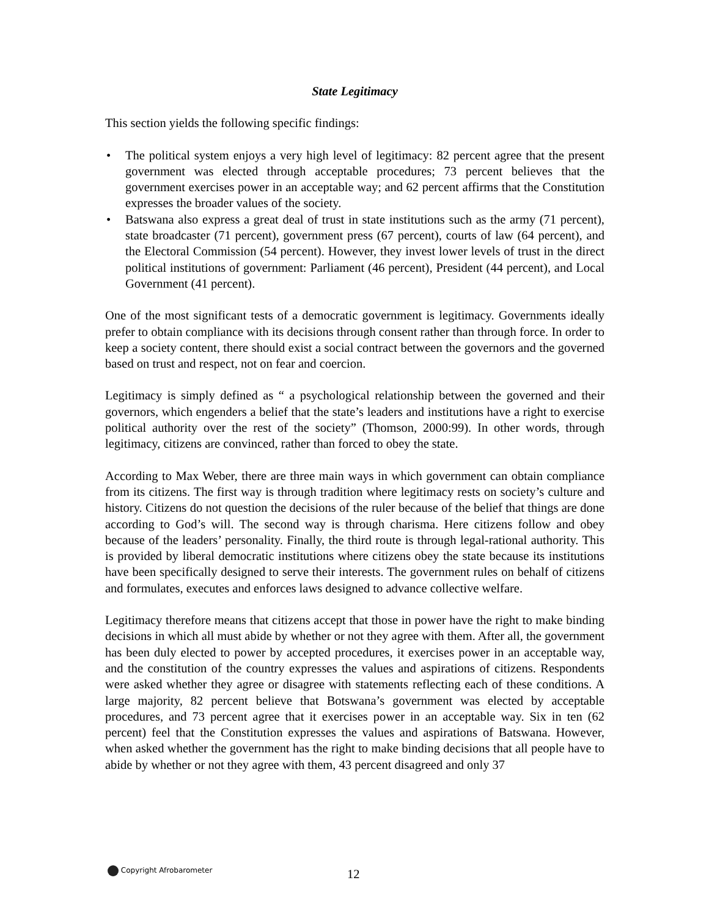State Legitimacy
This section yields the following specific findings:
• The political system enjoys a very high level of legitimacy: 82 percent agree that the present government was elected through acceptable procedures; 73 percent believes that the government exercises power in an acceptable way; and 62 percent affirms that the Constitution expresses the broader values of the society.
• Batswana also express a great deal of trust in state institutions such as the army (71 percent), state broadcaster (71 percent), government press (67 percent), courts of law (64 percent), and the Electoral Commission (54 percent). However, they invest lower levels of trust in the direct political institutions of government: Parliament (46 percent), President (44 percent), and Local Government (41 percent).
One of the most significant tests of a democratic government is legitimacy. Governments ideally prefer to obtain compliance with its decisions through consent rather than through force. In order to keep a society content, there should exist a social contract between the governors and the governed based on trust and respect, not on fear and coercion.
Legitimacy is simply defined as “ a psychological relationship between the governed and their governors, which engenders a belief that the state’s leaders and institutions have a right to exercise political authority over the rest of the society” (Thomson, 2000:99). In other words, through legitimacy, citizens are convinced, rather than forced to obey the state.
According to Max Weber, there are three main ways in which government can obtain compliance from its citizens. The first way is through tradition where legitimacy rests on society’s culture and history. Citizens do not question the decisions of the ruler because of the belief that things are done according to God’s will. The second way is through charisma. Here citizens follow and obey because of the leaders’ personality. Finally, the third route is through legal-rational authority. This is provided by liberal democratic institutions where citizens obey the state because its institutions have been specifically designed to serve their interests. The government rules on behalf of citizens and formulates, executes and enforces laws designed to advance collective welfare.
Legitimacy therefore means that citizens accept that those in power have the right to make binding decisions in which all must abide by whether or not they agree with them. After all, the government has been duly elected to power by accepted procedures, it exercises power in an acceptable way, and the constitution of the country expresses the values and aspirations of citizens. Respondents were asked whether they agree or disagree with statements reflecting each of these conditions. A large majority, 82 percent believe that Botswana’s government was elected by acceptable procedures, and 73 percent agree that it exercises power in an acceptable way. Six in ten (62 percent) feel that the Constitution expresses the values and aspirations of Batswana. However, when asked whether the government has the right to make binding decisions that all people have to abide by whether or not they agree with them, 43 percent disagreed and only 37
Copyright Afrobarometer 12